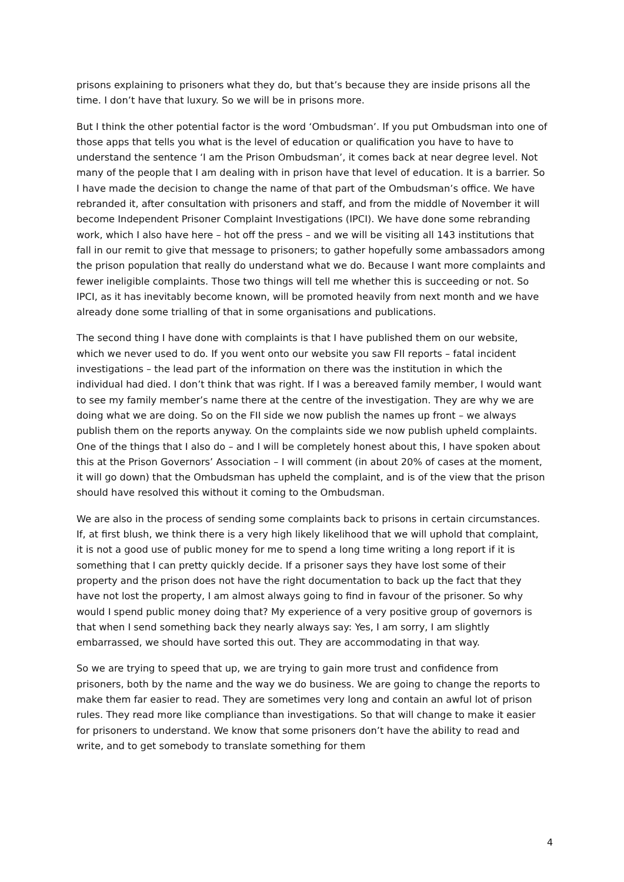prisons explaining to prisoners what they do, but that’s because they are inside prisons all the time. I don’t have that luxury. So we will be in prisons more.
But I think the other potential factor is the word ‘Ombudsman’. If you put Ombudsman into one of those apps that tells you what is the level of education or qualification you have to have to understand the sentence ‘I am the Prison Ombudsman’, it comes back at near degree level. Not many of the people that I am dealing with in prison have that level of education. It is a barrier. So I have made the decision to change the name of that part of the Ombudsman’s office. We have rebranded it, after consultation with prisoners and staff, and from the middle of November it will become Independent Prisoner Complaint Investigations (IPCI). We have done some rebranding work, which I also have here – hot off the press – and we will be visiting all 143 institutions that fall in our remit to give that message to prisoners; to gather hopefully some ambassadors among the prison population that really do understand what we do. Because I want more complaints and fewer ineligible complaints. Those two things will tell me whether this is succeeding or not. So IPCI, as it has inevitably become known, will be promoted heavily from next month and we have already done some trialling of that in some organisations and publications.
The second thing I have done with complaints is that I have published them on our website, which we never used to do. If you went onto our website you saw FII reports – fatal incident investigations – the lead part of the information on there was the institution in which the individual had died. I don’t think that was right. If I was a bereaved family member, I would want to see my family member’s name there at the centre of the investigation. They are why we are doing what we are doing. So on the FII side we now publish the names up front – we always publish them on the reports anyway. On the complaints side we now publish upheld complaints. One of the things that I also do – and I will be completely honest about this, I have spoken about this at the Prison Governors’ Association – I will comment (in about 20% of cases at the moment, it will go down) that the Ombudsman has upheld the complaint, and is of the view that the prison should have resolved this without it coming to the Ombudsman.
We are also in the process of sending some complaints back to prisons in certain circumstances. If, at first blush, we think there is a very high likely likelihood that we will uphold that complaint, it is not a good use of public money for me to spend a long time writing a long report if it is something that I can pretty quickly decide. If a prisoner says they have lost some of their property and the prison does not have the right documentation to back up the fact that they have not lost the property, I am almost always going to find in favour of the prisoner. So why would I spend public money doing that? My experience of a very positive group of governors is that when I send something back they nearly always say: Yes, I am sorry, I am slightly embarrassed, we should have sorted this out. They are accommodating in that way.
So we are trying to speed that up, we are trying to gain more trust and confidence from prisoners, both by the name and the way we do business. We are going to change the reports to make them far easier to read. They are sometimes very long and contain an awful lot of prison rules. They read more like compliance than investigations. So that will change to make it easier for prisoners to understand. We know that some prisoners don’t have the ability to read and write, and to get somebody to translate something for them
4